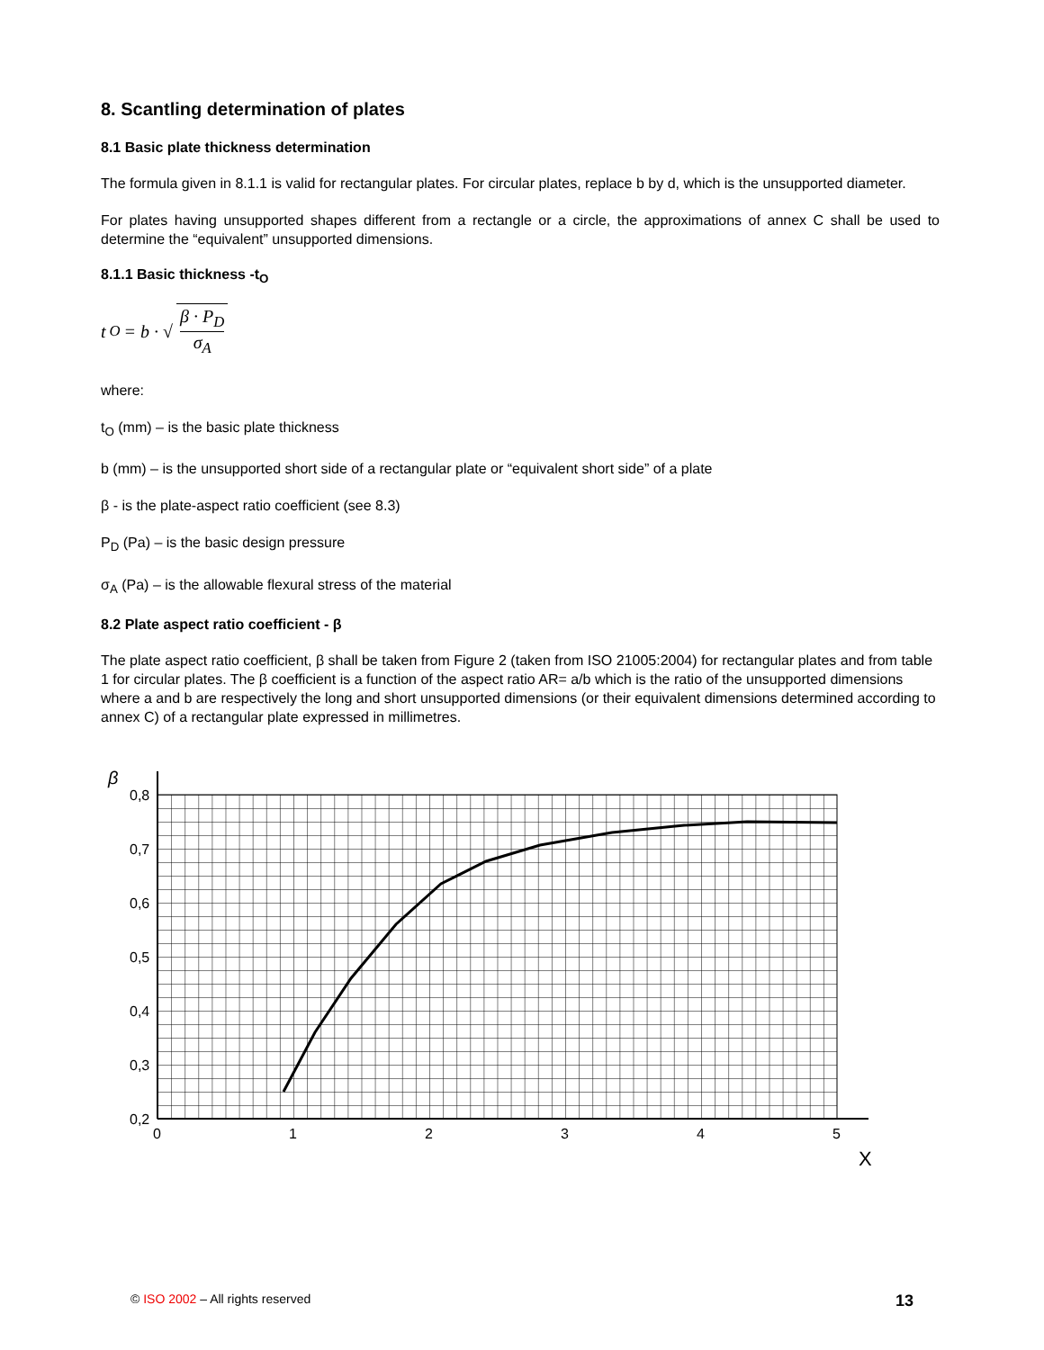8. Scantling determination of plates
8.1 Basic plate thickness determination
The formula given in 8.1.1 is valid for rectangular plates. For circular plates, replace b by d, which is the unsupported diameter.
For plates having unsupported shapes different from a rectangle or a circle, the approximations of annex C shall be used to determine the “equivalent” unsupported dimensions.
8.1.1 Basic thickness -t<sub>O</sub>
t<sub>O</sub> = b · √ β · P<sub>D</sub> σ<sub>A</sub>
where:
t<sub>O</sub> (mm) – is the basic plate thickness
b (mm) – is the unsupported short side of a rectangular plate or “equivalent short side” of a plate
β - is the plate-aspect ratio coefficient (see 8.3)
P<sub>D</sub> (Pa) – is the basic design pressure
σ<sub>A</sub> (Pa) – is the allowable flexural stress of the material
8.2 Plate aspect ratio coefficient - β
The plate aspect ratio coefficient, β shall be taken from Figure 2 (taken from ISO 21005:2004) for rectangular plates and from table 1 for circular plates. The β coefficient is a function of the aspect ratio AR= a/b which is the ratio of the unsupported dimensions where a and b are respectively the long and short unsupported dimensions (or their equivalent dimensions determined according to annex C) of a rectangular plate expressed in millimetres.
β
0,8
0,7
0,6
0,5
0,4
0,3
0,2
0
1
2
3
4
5
X
© ISO 2002 – All rights reserved 13